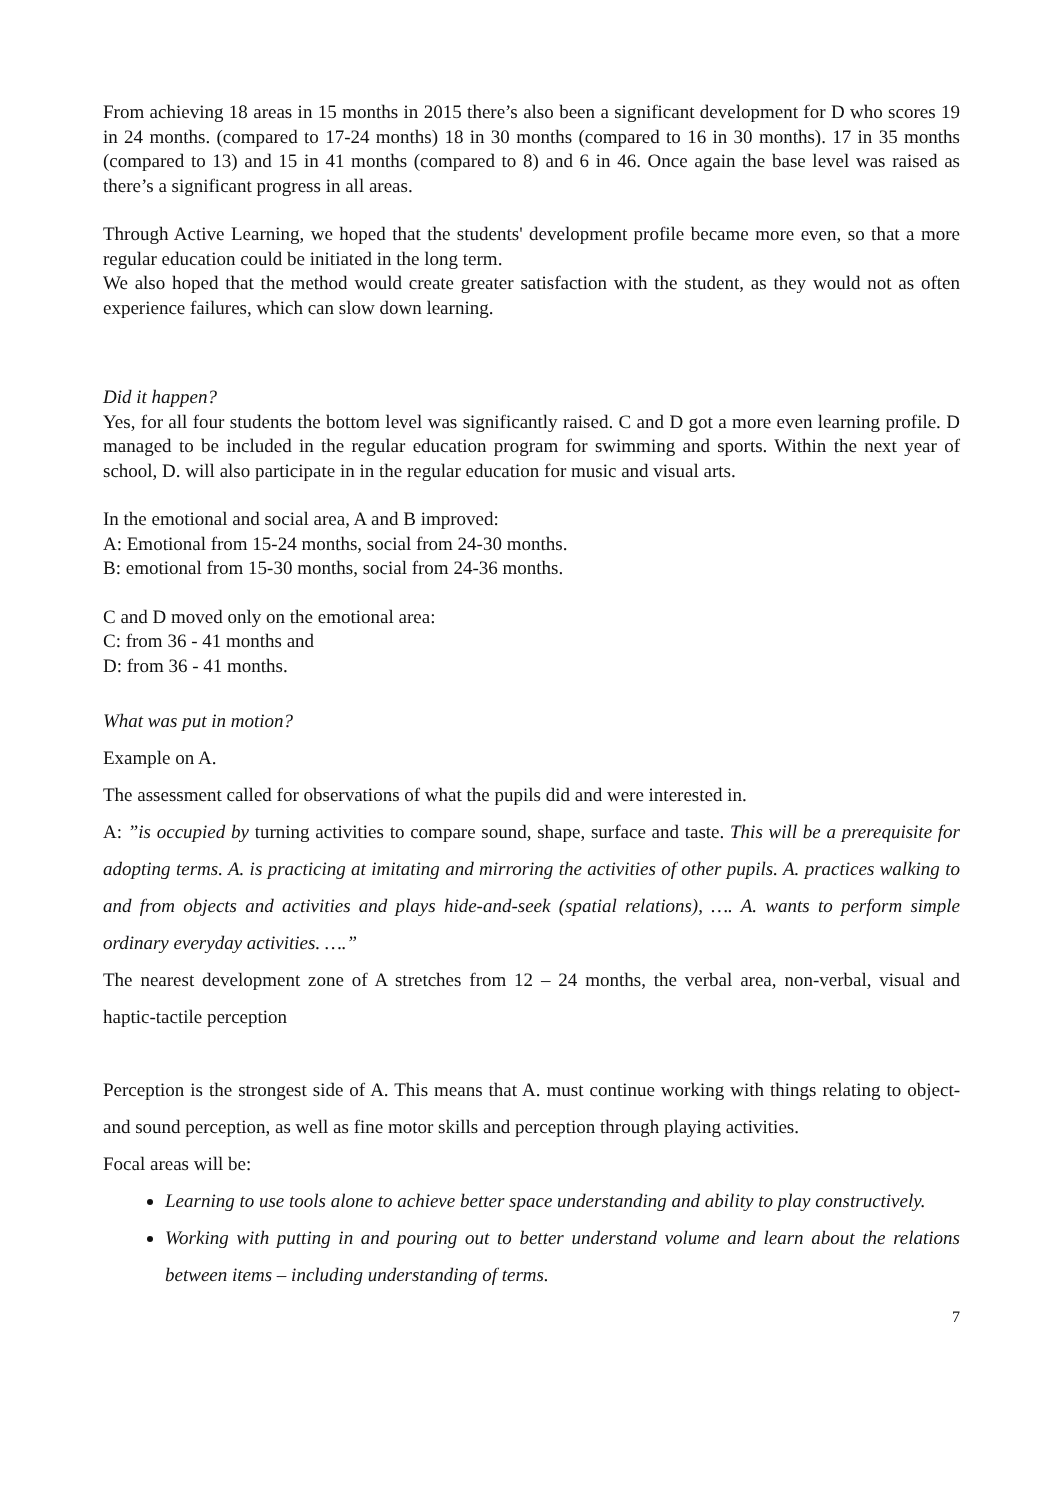From achieving 18 areas in 15 months in 2015 there’s also been a significant development for D who scores 19 in 24 months. (compared to 17-24 months) 18 in 30 months (compared to 16 in 30 months). 17 in 35 months (compared to 13) and 15 in 41 months (compared to 8) and 6 in 46. Once again the base level was raised as there’s a significant progress in all areas.
Through Active Learning, we hoped that the students' development profile became more even, so that a more regular education could be initiated in the long term.
We also hoped that the method would create greater satisfaction with the student, as they would not as often experience failures, which can slow down learning.
Did it happen?
Yes, for all four students the bottom level was significantly raised. C and D got a more even learning profile. D managed to be included in the regular education program for swimming and sports. Within the next year of school, D. will also participate in in the regular education for music and visual arts.
In the emotional and social area, A and B improved:
A: Emotional from 15-24 months, social from 24-30 months.
B: emotional from 15-30 months, social from 24-36 months.
C and D moved only on the emotional area:
C: from 36 - 41 months and
D: from 36 - 41 months.
What was put in motion?
Example on A.
The assessment called for observations of what the pupils did and were interested in.
A: ”is occupied by turning activities to compare sound, shape, surface and taste. This will be a prerequisite for adopting terms. A. is practicing at imitating and mirroring the activities of other pupils. A. practices walking to and from objects and activities and plays hide-and-seek (spatial relations), …. A. wants to perform simple ordinary everyday activities. ….”
The nearest development zone of A stretches from 12 – 24 months, the verbal area, non-verbal, visual and haptic-tactile perception
Perception is the strongest side of A. This means that A. must continue working with things relating to object- and sound perception, as well as fine motor skills and perception through playing activities.
Focal areas will be:
Learning to use tools alone to achieve better space understanding and ability to play constructively.
Working with putting in and pouring out to better understand volume and learn about the relations between items – including understanding of terms.
7